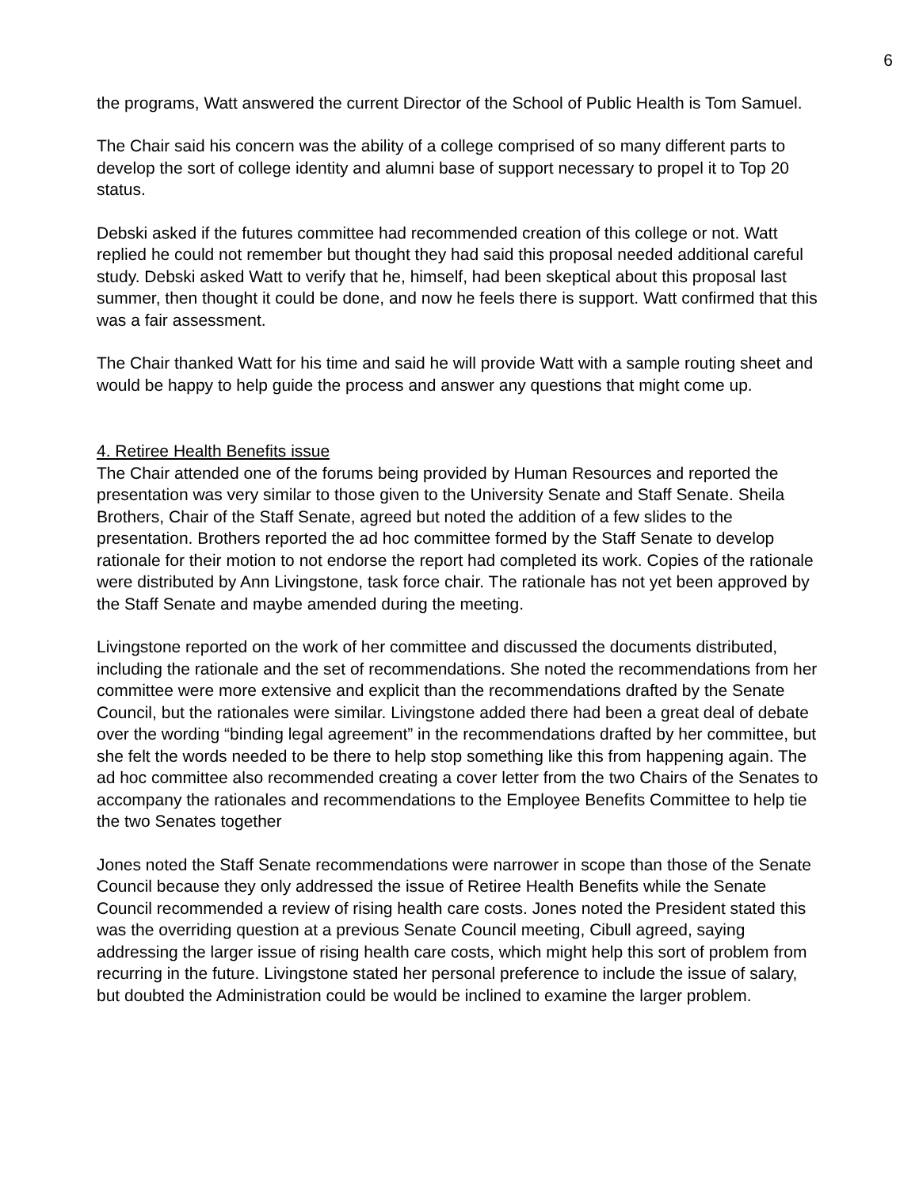6
the programs, Watt answered the current Director of the School of Public Health is Tom Samuel.
The Chair said his concern was the ability of a college comprised of so many different parts to develop the sort of college identity and alumni base of support necessary to propel it to Top 20 status.
Debski asked if the futures committee had recommended creation of this college or not. Watt replied he could not remember but thought they had said this proposal needed additional careful study. Debski asked Watt to verify that he, himself, had been skeptical about this proposal last summer, then thought it could be done, and now he feels there is support. Watt confirmed that this was a fair assessment.
The Chair thanked Watt for his time and said he will provide Watt with a sample routing sheet and would be happy to help guide the process and answer any questions that might come up.
4. Retiree Health Benefits issue
The Chair attended one of the forums being provided by Human Resources and reported the presentation was very similar to those given to the University Senate and Staff Senate. Sheila Brothers, Chair of the Staff Senate, agreed but noted the addition of a few slides to the presentation. Brothers reported the ad hoc committee formed by the Staff Senate to develop rationale for their motion to not endorse the report had completed its work. Copies of the rationale were distributed by Ann Livingstone, task force chair. The rationale has not yet been approved by the Staff Senate and maybe amended during the meeting.
Livingstone reported on the work of her committee and discussed the documents distributed, including the rationale and the set of recommendations. She noted the recommendations from her committee were more extensive and explicit than the recommendations drafted by the Senate Council, but the rationales were similar. Livingstone added there had been a great deal of debate over the wording “binding legal agreement” in the recommendations drafted by her committee, but she felt the words needed to be there to help stop something like this from happening again. The ad hoc committee also recommended creating a cover letter from the two Chairs of the Senates to accompany the rationales and recommendations to the Employee Benefits Committee to help tie the two Senates together
Jones noted the Staff Senate recommendations were narrower in scope than those of the Senate Council because they only addressed the issue of Retiree Health Benefits while the Senate Council recommended a review of rising health care costs. Jones noted the President stated this was the overriding question at a previous Senate Council meeting, Cibull agreed, saying addressing the larger issue of rising health care costs, which might help this sort of problem from recurring in the future. Livingstone stated her personal preference to include the issue of salary, but doubted the Administration could be would be inclined to examine the larger problem.